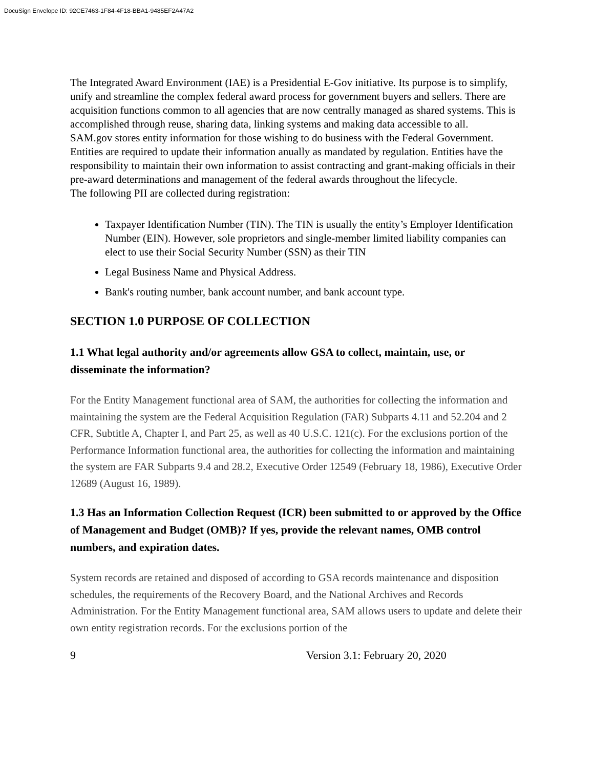DocuSign Envelope ID: 92CE7463-1F84-4F18-BBA1-9485EF2A47A2
The Integrated Award Environment (IAE) is a Presidential E-Gov initiative. Its purpose is to simplify, unify and streamline the complex federal award process for government buyers and sellers. There are acquisition functions common to all agencies that are now centrally managed as shared systems. This is accomplished through reuse, sharing data, linking systems and making data accessible to all.
SAM.gov stores entity information for those wishing to do business with the Federal Government. Entities are required to update their information anually as mandated by regulation. Entities have the responsibility to maintain their own information to assist contracting and grant-making officials in their pre-award determinations and management of the federal awards throughout the lifecycle.
The following PII are collected during registration:
Taxpayer Identification Number (TIN). The TIN is usually the entity’s Employer Identification Number (EIN). However, sole proprietors and single-member limited liability companies can elect to use their Social Security Number (SSN) as their TIN
Legal Business Name and Physical Address.
Bank's routing number, bank account number, and bank account type.
SECTION 1.0 PURPOSE OF COLLECTION
1.1 What legal authority and/or agreements allow GSA to collect, maintain, use, or disseminate the information?
For the Entity Management functional area of SAM, the authorities for collecting the information and maintaining the system are the Federal Acquisition Regulation (FAR) Subparts 4.11 and 52.204 and 2 CFR, Subtitle A, Chapter I, and Part 25, as well as 40 U.S.C. 121(c). For the exclusions portion of the Performance Information functional area, the authorities for collecting the information and maintaining the system are FAR Subparts 9.4 and 28.2, Executive Order 12549 (February 18, 1986), Executive Order 12689 (August 16, 1989).
1.3 Has an Information Collection Request (ICR) been submitted to or approved by the Office of Management and Budget (OMB)? If yes, provide the relevant names, OMB control numbers, and expiration dates.
System records are retained and disposed of according to GSA records maintenance and disposition schedules, the requirements of the Recovery Board, and the National Archives and Records Administration. For the Entity Management functional area, SAM allows users to update and delete their own entity registration records. For the exclusions portion of the
9 Version 3.1: February 20, 2020